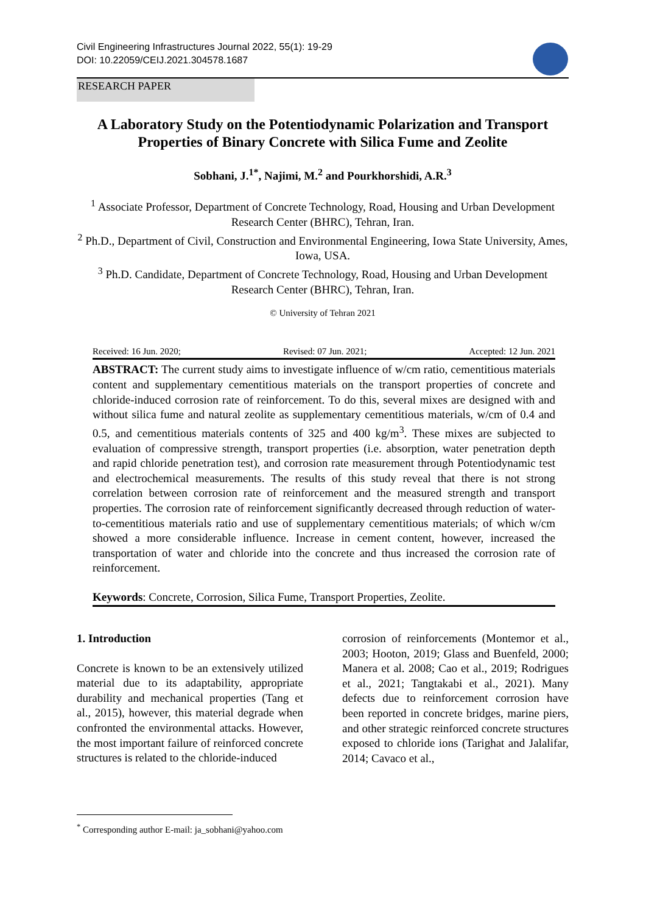Civil Engineering Infrastructures Journal 2022, 55(1): 19-29
DOI: 10.22059/CEIJ.2021.304578.1687
RESEARCH PAPER
A Laboratory Study on the Potentiodynamic Polarization and Transport Properties of Binary Concrete with Silica Fume and Zeolite
Sobhani, J.<sup>1*</sup>, Najimi, M.<sup>2</sup> and Pourkhorshidi, A.R.<sup>3</sup>
<sup>1</sup> Associate Professor, Department of Concrete Technology, Road, Housing and Urban Development Research Center (BHRC), Tehran, Iran.
<sup>2</sup> Ph.D., Department of Civil, Construction and Environmental Engineering, Iowa State University, Ames, Iowa, USA.
<sup>3</sup> Ph.D. Candidate, Department of Concrete Technology, Road, Housing and Urban Development Research Center (BHRC), Tehran, Iran.
© University of Tehran 2021
Received: 16 Jun. 2020; Revised: 07 Jun. 2021; Accepted: 12 Jun. 2021
ABSTRACT: The current study aims to investigate influence of w/cm ratio, cementitious materials content and supplementary cementitious materials on the transport properties of concrete and chloride-induced corrosion rate of reinforcement. To do this, several mixes are designed with and without silica fume and natural zeolite as supplementary cementitious materials, w/cm of 0.4 and 0.5, and cementitious materials contents of 325 and 400 kg/m<sup>3</sup>. These mixes are subjected to evaluation of compressive strength, transport properties (i.e. absorption, water penetration depth and rapid chloride penetration test), and corrosion rate measurement through Potentiodynamic test and electrochemical measurements. The results of this study reveal that there is not strong correlation between corrosion rate of reinforcement and the measured strength and transport properties. The corrosion rate of reinforcement significantly decreased through reduction of water-to-cementitious materials ratio and use of supplementary cementitious materials; of which w/cm showed a more considerable influence. Increase in cement content, however, increased the transportation of water and chloride into the concrete and thus increased the corrosion rate of reinforcement.
Keywords: Concrete, Corrosion, Silica Fume, Transport Properties, Zeolite.
1. Introduction
Concrete is known to be an extensively utilized material due to its adaptability, appropriate durability and mechanical properties (Tang et al., 2015), however, this material degrade when confronted the environmental attacks. However, the most important failure of reinforced concrete structures is related to the chloride-induced
corrosion of reinforcements (Montemor et al., 2003; Hooton, 2019; Glass and Buenfeld, 2000; Manera et al. 2008; Cao et al., 2019; Rodrigues et al., 2021; Tangtakabi et al., 2021). Many defects due to reinforcement corrosion have been reported in concrete bridges, marine piers, and other strategic reinforced concrete structures exposed to chloride ions (Tarighat and Jalalifar, 2014; Cavaco et al.,
<sup>*</sup> Corresponding author E-mail: ja_sobhani@yahoo.com